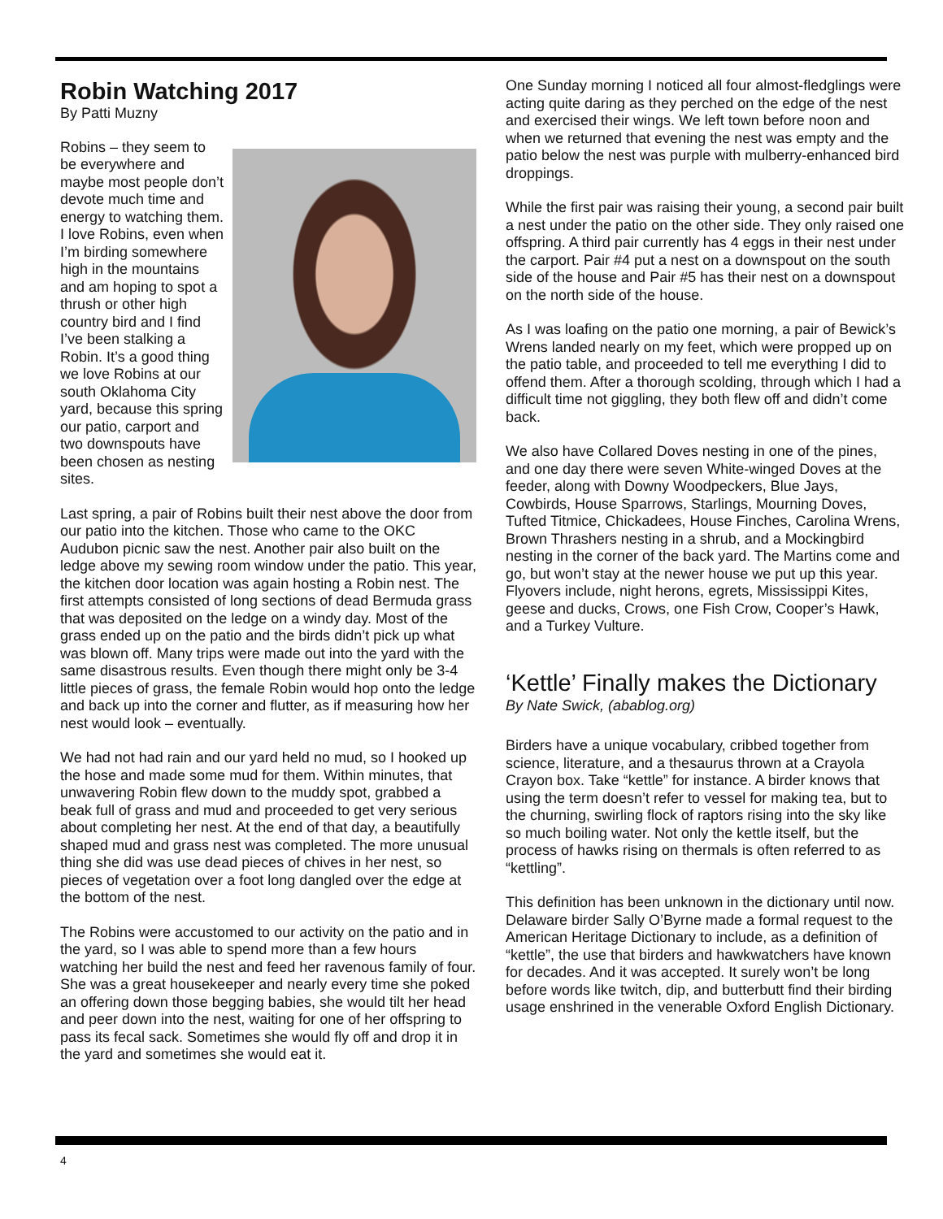Robin Watching 2017
By Patti Muzny
Robins – they seem to be everywhere and maybe most people don’t devote much time and energy to watching them. I love Robins, even when I’m birding somewhere high in the mountains and am hoping to spot a thrush or other high country bird and I find I’ve been stalking a Robin. It’s a good thing we love Robins at our south Oklahoma City yard, because this spring our patio, carport and two downspouts have been chosen as nesting sites.
Last spring, a pair of Robins built their nest above the door from our patio into the kitchen. Those who came to the OKC Audubon picnic saw the nest. Another pair also built on the ledge above my sewing room window under the patio. This year, the kitchen door location was again hosting a Robin nest. The first attempts consisted of long sections of dead Bermuda grass that was deposited on the ledge on a windy day. Most of the grass ended up on the patio and the birds didn’t pick up what was blown off. Many trips were made out into the yard with the same disastrous results. Even though there might only be 3-4 little pieces of grass, the female Robin would hop onto the ledge and back up into the corner and flutter, as if measuring how her nest would look – eventually.
We had not had rain and our yard held no mud, so I hooked up the hose and made some mud for them. Within minutes, that unwavering Robin flew down to the muddy spot, grabbed a beak full of grass and mud and proceeded to get very serious about completing her nest. At the end of that day, a beautifully shaped mud and grass nest was completed. The more unusual thing she did was use dead pieces of chives in her nest, so pieces of vegetation over a foot long dangled over the edge at the bottom of the nest.
The Robins were accustomed to our activity on the patio and in the yard, so I was able to spend more than a few hours watching her build the nest and feed her ravenous family of four. She was a great housekeeper and nearly every time she poked an offering down those begging babies, she would tilt her head and peer down into the nest, waiting for one of her offspring to pass its fecal sack. Sometimes she would fly off and drop it in the yard and sometimes she would eat it.
One Sunday morning I noticed all four almost-fledglings were acting quite daring as they perched on the edge of the nest and exercised their wings. We left town before noon and when we returned that evening the nest was empty and the patio below the nest was purple with mulberry-enhanced bird droppings.
While the first pair was raising their young, a second pair built a nest under the patio on the other side. They only raised one offspring. A third pair currently has 4 eggs in their nest under the carport. Pair #4 put a nest on a downspout on the south side of the house and Pair #5 has their nest on a downspout on the north side of the house.
As I was loafing on the patio one morning, a pair of Bewick’s Wrens landed nearly on my feet, which were propped up on the patio table, and proceeded to tell me everything I did to offend them. After a thorough scolding, through which I had a difficult time not giggling, they both flew off and didn’t come back.
We also have Collared Doves nesting in one of the pines, and one day there were seven White-winged Doves at the feeder, along with Downy Woodpeckers, Blue Jays, Cowbirds, House Sparrows, Starlings, Mourning Doves, Tufted Titmice, Chickadees, House Finches, Carolina Wrens, Brown Thrashers nesting in a shrub, and a Mockingbird nesting in the corner of the back yard. The Martins come and go, but won’t stay at the newer house we put up this year. Flyovers include, night herons, egrets, Mississippi Kites, geese and ducks, Crows, one Fish Crow, Cooper’s Hawk, and a Turkey Vulture.
‘Kettle’ Finally makes the Dictionary
By Nate Swick, (abablog.org)
Birders have a unique vocabulary, cribbed together from science, literature, and a thesaurus thrown at a Crayola Crayon box. Take “kettle” for instance. A birder knows that using the term doesn’t refer to vessel for making tea, but to the churning, swirling flock of raptors rising into the sky like so much boiling water. Not only the kettle itself, but the process of hawks rising on thermals is often referred to as “kettling”.
This definition has been unknown in the dictionary until now. Delaware birder Sally O’Byrne made a formal request to the American Heritage Dictionary to include, as a definition of “kettle”, the use that birders and hawkwatchers have known for decades. And it was accepted. It surely won’t be long before words like twitch, dip, and butterbutt find their birding usage enshrined in the venerable Oxford English Dictionary.
4